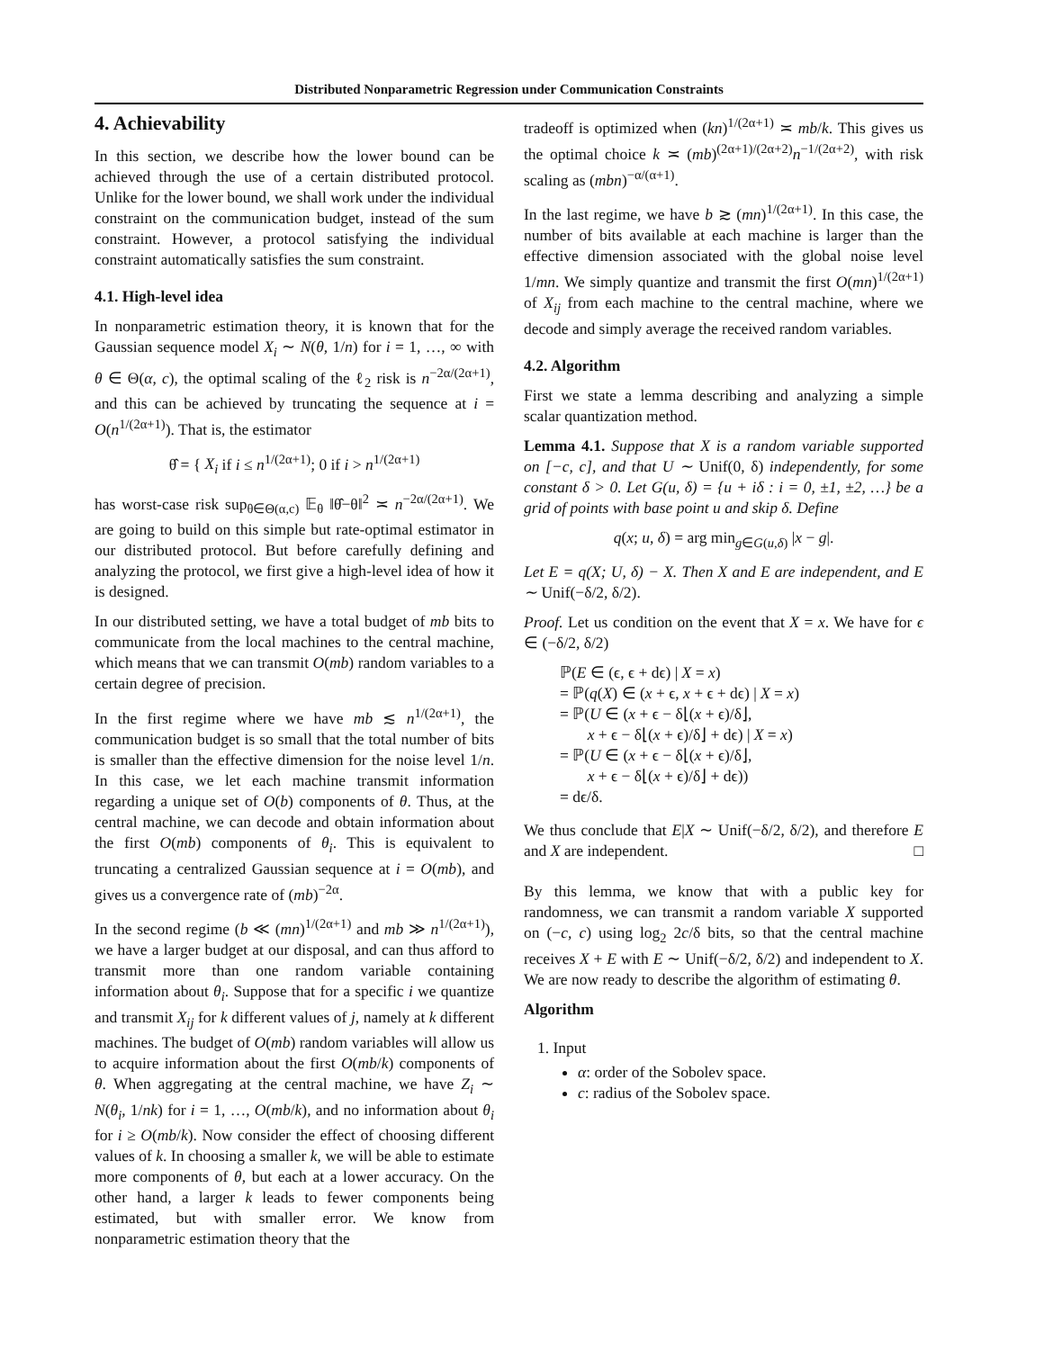Distributed Nonparametric Regression under Communication Constraints
4. Achievability
In this section, we describe how the lower bound can be achieved through the use of a certain distributed protocol. Unlike for the lower bound, we shall work under the individual constraint on the communication budget, instead of the sum constraint. However, a protocol satisfying the individual constraint automatically satisfies the sum constraint.
4.1. High-level idea
In nonparametric estimation theory, it is known that for the Gaussian sequence model X<sub>i</sub> ∼ N(θ, 1/n) for i = 1, …, ∞ with θ ∈ Θ(α, c), the optimal scaling of the ℓ<sub>2</sub> risk is n<sup>−2α/(2α+1)</sup>, and this can be achieved by truncating the sequence at i = O(n<sup>1/(2α+1)</sup>). That is, the estimator
θ̂ = { X<sub>i</sub> if i ≤ n<sup>1/(2α+1)</sup>; 0 if i > n<sup>1/(2α+1)</sup>
has worst-case risk sup<sub>θ∈Θ(α,c)</sub> 𝔼<sub>θ</sub> ‖θ̂−θ‖<sup>2</sup> ≍ n<sup>−2α/(2α+1)</sup>. We are going to build on this simple but rate-optimal estimator in our distributed protocol. But before carefully defining and analyzing the protocol, we first give a high-level idea of how it is designed.
In our distributed setting, we have a total budget of mb bits to communicate from the local machines to the central machine, which means that we can transmit O(mb) random variables to a certain degree of precision.
In the first regime where we have mb ≲ n<sup>1/(2α+1)</sup>, the communication budget is so small that the total number of bits is smaller than the effective dimension for the noise level 1/n. In this case, we let each machine transmit information regarding a unique set of O(b) components of θ. Thus, at the central machine, we can decode and obtain information about the first O(mb) components of θ<sub>i</sub>. This is equivalent to truncating a centralized Gaussian sequence at i = O(mb), and gives us a convergence rate of (mb)<sup>−2α</sup>.
In the second regime (b ≪ (mn)<sup>1/(2α+1)</sup> and mb ≫ n<sup>1/(2α+1)</sup>), we have a larger budget at our disposal, and can thus afford to transmit more than one random variable containing information about θ<sub>i</sub>. Suppose that for a specific i we quantize and transmit X<sub>ij</sub> for k different values of j, namely at k different machines. The budget of O(mb) random variables will allow us to acquire information about the first O(mb/k) components of θ. When aggregating at the central machine, we have Z<sub>i</sub> ∼ N(θ<sub>i</sub>, 1/nk) for i = 1, …, O(mb/k), and no information about θ<sub>i</sub> for i ≥ O(mb/k). Now consider the effect of choosing different values of k. In choosing a smaller k, we will be able to estimate more components of θ, but each at a lower accuracy. On the other hand, a larger k leads to fewer components being estimated, but with smaller error. We know from nonparametric estimation theory that the
tradeoff is optimized when (kn)<sup>1/(2α+1)</sup> ≍ mb/k. This gives us the optimal choice k ≍ (mb)<sup>(2α+1)/(2α+2)</sup>n<sup>−1/(2α+2)</sup>, with risk scaling as (mbn)<sup>−α/(α+1)</sup>.
In the last regime, we have b ≳ (mn)<sup>1/(2α+1)</sup>. In this case, the number of bits available at each machine is larger than the effective dimension associated with the global noise level 1/mn. We simply quantize and transmit the first O(mn)<sup>1/(2α+1)</sup> of X<sub>ij</sub> from each machine to the central machine, where we decode and simply average the received random variables.
4.2. Algorithm
First we state a lemma describing and analyzing a simple scalar quantization method.
Lemma 4.1. Suppose that X is a random variable supported on [−c, c], and that U ∼ Unif(0, δ) independently, for some constant δ > 0. Let G(u, δ) = {u + iδ : i = 0, ±1, ±2, …} be a grid of points with base point u and skip δ. Define
q(x; u, δ) = arg min<sub>g∈G(u,δ)</sub> |x − g|.
Let E = q(X; U, δ) − X. Then X and E are independent, and E ∼ Unif(−δ/2, δ/2).
Proof. Let us condition on the event that X = x. We have for ϵ ∈ (−δ/2, δ/2)
ℙ(E ∈ (ϵ, ϵ + dϵ) | X = x)
= ℙ(q(X) ∈ (x + ϵ, x + ϵ + dϵ) | X = x)
= ℙ(U ∈ (x + ϵ − δ⌊(x + ϵ)/δ⌋,
x + ϵ − δ⌊(x + ϵ)/δ⌋ + dϵ) | X = x)
= ℙ(U ∈ (x + ϵ − δ⌊(x + ϵ)/δ⌋,
x + ϵ − δ⌊(x + ϵ)/δ⌋ + dϵ))
= dϵ/δ.
We thus conclude that E|X ∼ Unif(−δ/2, δ/2), and therefore E and X are independent. □
By this lemma, we know that with a public key for randomness, we can transmit a random variable X supported on (−c, c) using log<sub>2</sub> 2c/δ bits, so that the central machine receives X + E with E ∼ Unif(−δ/2, δ/2) and independent to X. We are now ready to describe the algorithm of estimating θ.
Algorithm
1. Input
α: order of the Sobolev space.
c: radius of the Sobolev space.